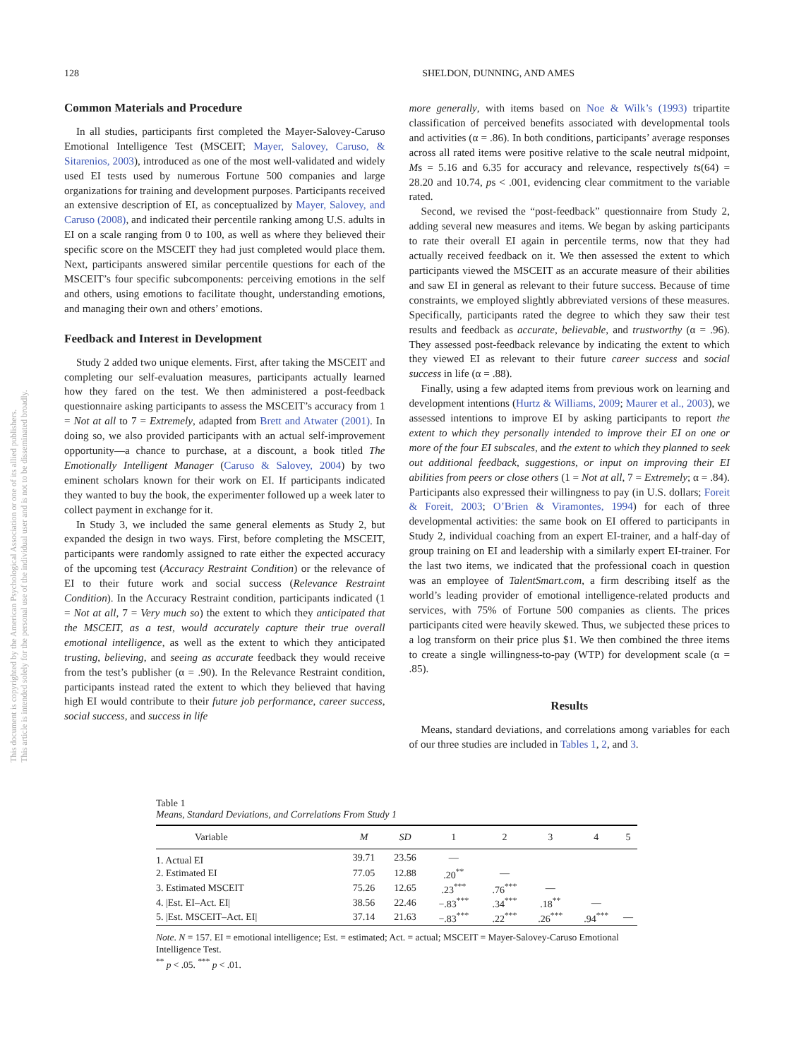128 SHELDON, DUNNING, AND AMES
Common Materials and Procedure
In all studies, participants first completed the Mayer-Salovey-Caruso Emotional Intelligence Test (MSCEIT; Mayer, Salovey, Caruso, & Sitarenios, 2003), introduced as one of the most well-validated and widely used EI tests used by numerous Fortune 500 companies and large organizations for training and development purposes. Participants received an extensive description of EI, as conceptualized by Mayer, Salovey, and Caruso (2008), and indicated their percentile ranking among U.S. adults in EI on a scale ranging from 0 to 100, as well as where they believed their specific score on the MSCEIT they had just completed would place them. Next, participants answered similar percentile questions for each of the MSCEIT’s four specific subcomponents: perceiving emotions in the self and others, using emotions to facilitate thought, understanding emotions, and managing their own and others’ emotions.
Feedback and Interest in Development
Study 2 added two unique elements. First, after taking the MSCEIT and completing our self-evaluation measures, participants actually learned how they fared on the test. We then administered a post-feedback questionnaire asking participants to assess the MSCEIT’s accuracy from 1 = Not at all to 7 = Extremely, adapted from Brett and Atwater (2001). In doing so, we also provided participants with an actual self-improvement opportunity—a chance to purchase, at a discount, a book titled The Emotionally Intelligent Manager (Caruso & Salovey, 2004) by two eminent scholars known for their work on EI. If participants indicated they wanted to buy the book, the experimenter followed up a week later to collect payment in exchange for it.
In Study 3, we included the same general elements as Study 2, but expanded the design in two ways. First, before completing the MSCEIT, participants were randomly assigned to rate either the expected accuracy of the upcoming test (Accuracy Restraint Condition) or the relevance of EI to their future work and social success (Relevance Restraint Condition). In the Accuracy Restraint condition, participants indicated (1 = Not at all, 7 = Very much so) the extent to which they anticipated that the MSCEIT, as a test, would accurately capture their true overall emotional intelligence, as well as the extent to which they anticipated trusting, believing, and seeing as accurate feedback they would receive from the test’s publisher (α = .90). In the Relevance Restraint condition, participants instead rated the extent to which they believed that having high EI would contribute to their future job performance, career success, social success, and success in life
more generally, with items based on Noe & Wilk’s (1993) tripartite classification of perceived benefits associated with developmental tools and activities (α = .86). In both conditions, participants’ average responses across all rated items were positive relative to the scale neutral midpoint, Ms = 5.16 and 6.35 for accuracy and relevance, respectively ts(64) = 28.20 and 10.74, ps < .001, evidencing clear commitment to the variable rated.
Second, we revised the “post-feedback” questionnaire from Study 2, adding several new measures and items. We began by asking participants to rate their overall EI again in percentile terms, now that they had actually received feedback on it. We then assessed the extent to which participants viewed the MSCEIT as an accurate measure of their abilities and saw EI in general as relevant to their future success. Because of time constraints, we employed slightly abbreviated versions of these measures. Specifically, participants rated the degree to which they saw their test results and feedback as accurate, believable, and trustworthy (α = .96). They assessed post-feedback relevance by indicating the extent to which they viewed EI as relevant to their future career success and social success in life (α = .88).
Finally, using a few adapted items from previous work on learning and development intentions (Hurtz & Williams, 2009; Maurer et al., 2003), we assessed intentions to improve EI by asking participants to report the extent to which they personally intended to improve their EI on one or more of the four EI subscales, and the extent to which they planned to seek out additional feedback, suggestions, or input on improving their EI abilities from peers or close others (1 = Not at all, 7 = Extremely; α = .84). Participants also expressed their willingness to pay (in U.S. dollars; Foreit & Foreit, 2003; O’Brien & Viramontes, 1994) for each of three developmental activities: the same book on EI offered to participants in Study 2, individual coaching from an expert EI-trainer, and a half-day of group training on EI and leadership with a similarly expert EI-trainer. For the last two items, we indicated that the professional coach in question was an employee of TalentSmart.com, a firm describing itself as the world’s leading provider of emotional intelligence-related products and services, with 75% of Fortune 500 companies as clients. The prices participants cited were heavily skewed. Thus, we subjected these prices to a log transform on their price plus $1. We then combined the three items to create a single willingness-to-pay (WTP) for development scale (α = .85).
Results
Means, standard deviations, and correlations among variables for each of our three studies are included in Tables 1, 2, and 3.
Table 1
Means, Standard Deviations, and Correlations From Study 1
| Variable | M | SD | 1 | 2 | 3 | 4 | 5 |
| --- | --- | --- | --- | --- | --- | --- | --- |
| 1. Actual EI | 39.71 | 23.56 | — | | | | |
| 2. Estimated EI | 77.05 | 12.88 | .20<sup>**</sup> | — | | | |
| 3. Estimated MSCEIT | 75.26 | 12.65 | .23<sup>***</sup> | .76<sup>***</sup> | — | | |
| 4. /Est. EI–Act. EI/ | 38.56 | 22.46 | −.83<sup>***</sup> | .34<sup>***</sup> | .18<sup>**</sup> | — | |
| 5. /Est. MSCEIT–Act. EI/ | 37.14 | 21.63 | −.83<sup>***</sup> | .22<sup>***</sup> | .26<sup>***</sup> | .94<sup>***</sup> | — |
Note. N = 157. EI = emotional intelligence; Est. = estimated; Act. = actual; MSCEIT = Mayer-Salovey-Caruso Emotional Intelligence Test.
<sup>**</sup> p < .05. <sup>***</sup> p < .01.
This document is copyrighted by the American Psychological Association or one of its allied publishers.
This article is intended solely for the personal use of the individual user and is not to be disseminated broadly.